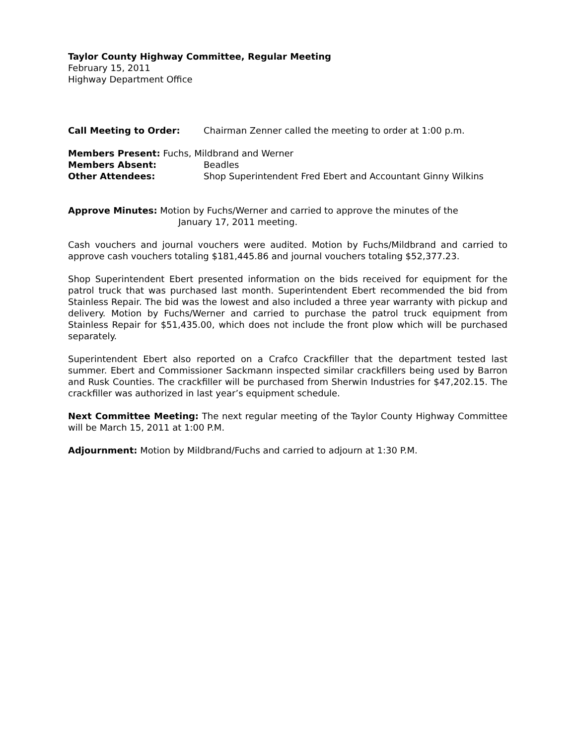Taylor County Highway Committee, Regular Meeting
February 15, 2011
Highway Department Office
Call Meeting to Order: Chairman Zenner called the meeting to order at 1:00 p.m.
Members Present: Fuchs, Mildbrand and Werner
Members Absent: Beadles
Other Attendees: Shop Superintendent Fred Ebert and Accountant Ginny Wilkins
Approve Minutes: Motion by Fuchs/Werner and carried to approve the minutes of the
January 17, 2011 meeting.
Cash vouchers and journal vouchers were audited. Motion by Fuchs/Mildbrand and carried to approve cash vouchers totaling $181,445.86 and journal vouchers totaling $52,377.23.
Shop Superintendent Ebert presented information on the bids received for equipment for the patrol truck that was purchased last month. Superintendent Ebert recommended the bid from Stainless Repair. The bid was the lowest and also included a three year warranty with pickup and delivery. Motion by Fuchs/Werner and carried to purchase the patrol truck equipment from Stainless Repair for $51,435.00, which does not include the front plow which will be purchased separately.
Superintendent Ebert also reported on a Crafco Crackfiller that the department tested last summer. Ebert and Commissioner Sackmann inspected similar crackfillers being used by Barron and Rusk Counties. The crackfiller will be purchased from Sherwin Industries for $47,202.15. The crackfiller was authorized in last year’s equipment schedule.
Next Committee Meeting: The next regular meeting of the Taylor County Highway Committee will be March 15, 2011 at 1:00 P.M.
Adjournment: Motion by Mildbrand/Fuchs and carried to adjourn at 1:30 P.M.